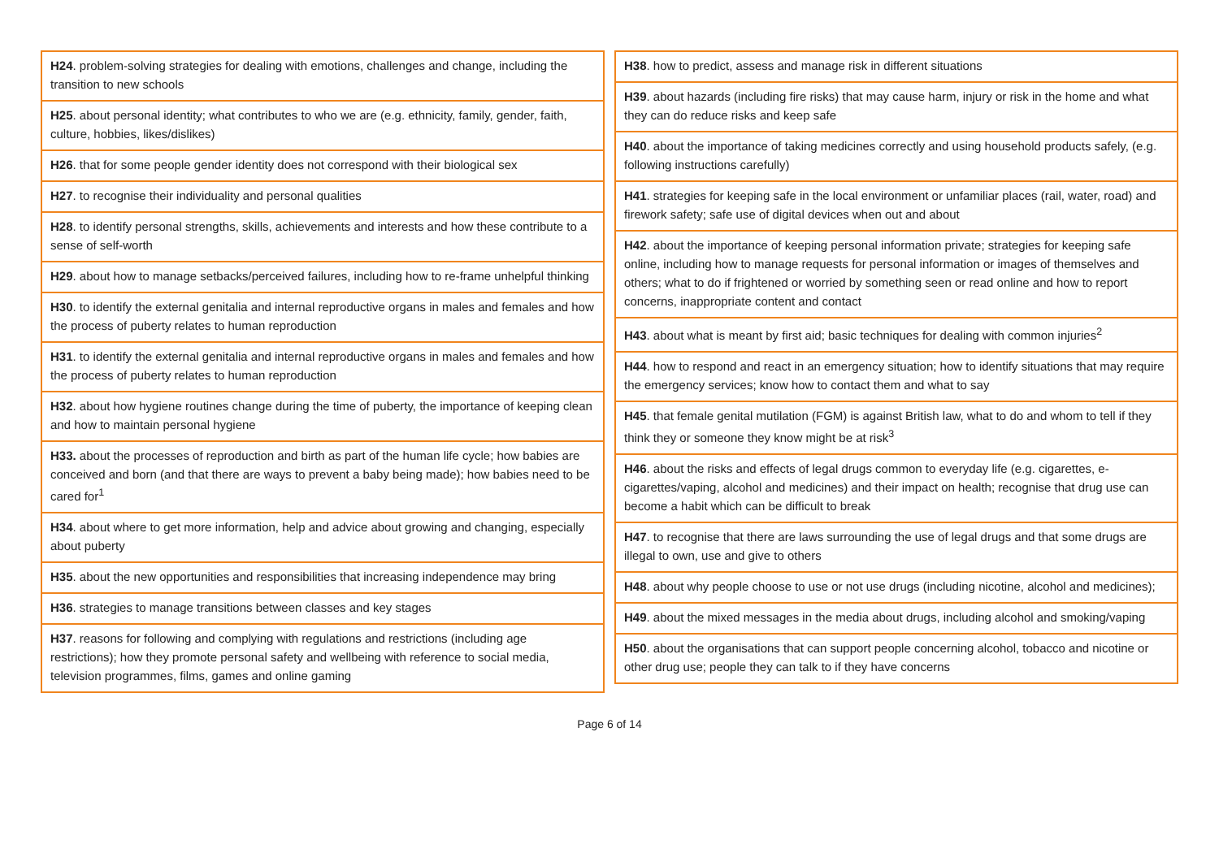| H24 . problem-solving strategies for dealing with emotions, challenges and change, including the transition to new schools |
| H25 . about personal identity; what contributes to who we are (e.g. ethnicity, family, gender, faith, culture, hobbies, likes/dislikes) |
| H26 . that for some people gender identity does not correspond with their biological sex |
| H27 . to recognise their individuality and personal qualities |
| H28 . to identify personal strengths, skills, achievements and interests and how these contribute to a sense of self-worth |
| H29 . about how to manage setbacks/perceived failures, including how to re-frame unhelpful thinking |
| H30 . to identify the external genitalia and internal reproductive organs in males and females and how the process of puberty relates to human reproduction |
| H31 . to identify the external genitalia and internal reproductive organs in males and females and how the process of puberty relates to human reproduction |
| H32 . about how hygiene routines change during the time of puberty, the importance of keeping clean and how to maintain personal hygiene |
| H33. about the processes of reproduction and birth as part of the human life cycle; how babies are conceived and born (and that there are ways to prevent a baby being made); how babies need to be cared for<sup>1</sup> |
| H34 . about where to get more information, help and advice about growing and changing, especially about puberty |
| H35 . about the new opportunities and responsibilities that increasing independence may bring |
| H36 . strategies to manage transitions between classes and key stages |
| H37 . reasons for following and complying with regulations and restrictions (including age restrictions); how they promote personal safety and wellbeing with reference to social media, television programmes, films, games and online gaming |
| H38 . how to predict, assess and manage risk in different situations |
| H39 . about hazards (including fire risks) that may cause harm, injury or risk in the home and what they can do reduce risks and keep safe |
| H40 . about the importance of taking medicines correctly and using household products safely, (e.g. following instructions carefully) |
| H41 . strategies for keeping safe in the local environment or unfamiliar places (rail, water, road) and firework safety; safe use of digital devices when out and about |
| H42 . about the importance of keeping personal information private; strategies for keeping safe online, including how to manage requests for personal information or images of themselves and others; what to do if frightened or worried by something seen or read online and how to report concerns, inappropriate content and contact |
| H43 . about what is meant by first aid; basic techniques for dealing with common injuries<sup>2</sup> |
| H44 . how to respond and react in an emergency situation; how to identify situations that may require the emergency services; know how to contact them and what to say |
| H45 . that female genital mutilation (FGM) is against British law, what to do and whom to tell if they think they or someone they know might be at risk<sup>3</sup> |
| H46 . about the risks and effects of legal drugs common to everyday life (e.g. cigarettes, e-cigarettes/vaping, alcohol and medicines) and their impact on health; recognise that drug use can become a habit which can be difficult to break |
| H47 . to recognise that there are laws surrounding the use of legal drugs and that some drugs are illegal to own, use and give to others |
| H48 . about why people choose to use or not use drugs (including nicotine, alcohol and medicines); |
| H49 . about the mixed messages in the media about drugs, including alcohol and smoking/vaping |
| H50 . about the organisations that can support people concerning alcohol, tobacco and nicotine or other drug use; people they can talk to if they have concerns |
Page 6 of 14